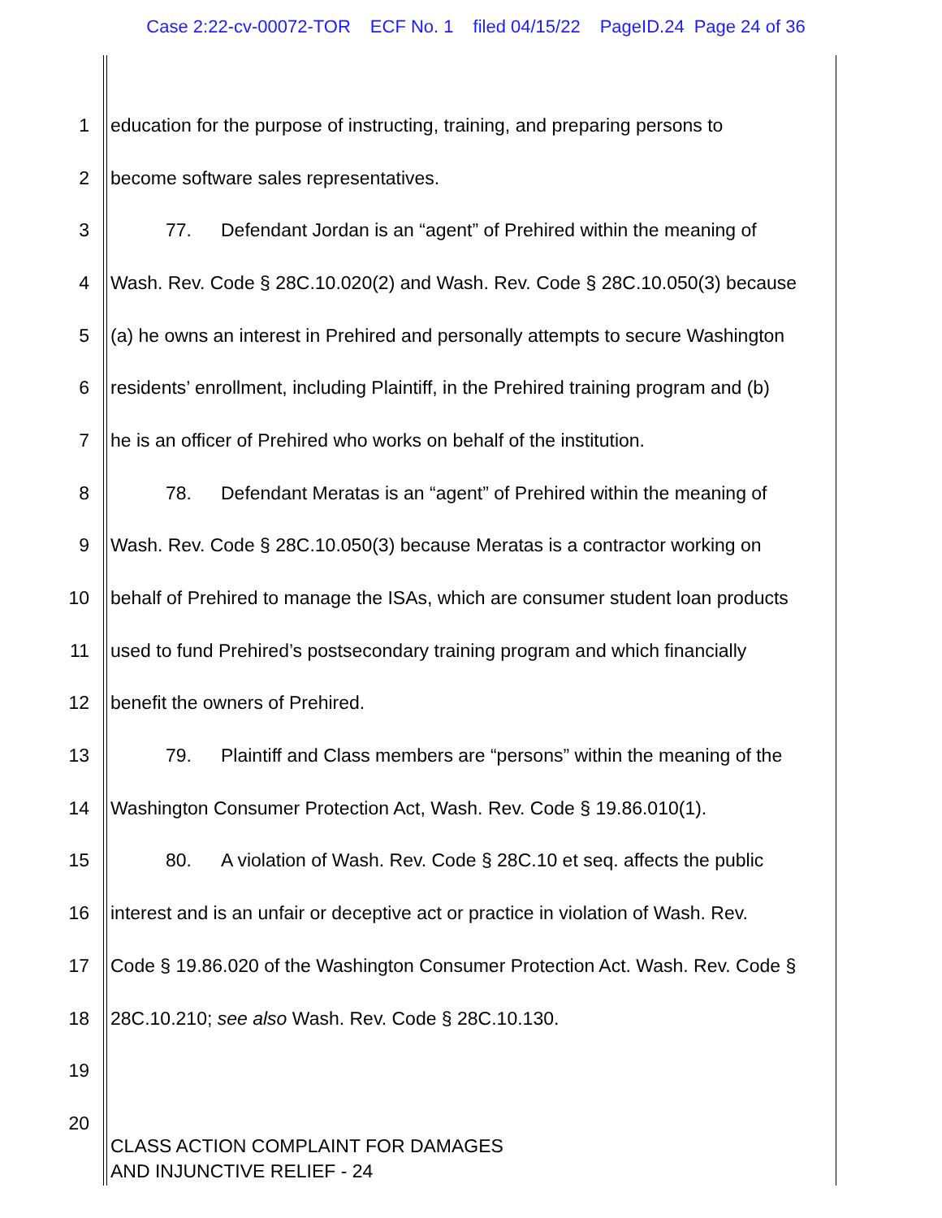Case 2:22-cv-00072-TOR ECF No. 1 filed 04/15/22 PageID.24 Page 24 of 36
1 education for the purpose of instructing, training, and preparing persons to
2 become software sales representatives.
3 77. Defendant Jordan is an “agent” of Prehired within the meaning of
4 Wash. Rev. Code § 28C.10.020(2) and Wash. Rev. Code § 28C.10.050(3) because
5 (a) he owns an interest in Prehired and personally attempts to secure Washington
6 residents’ enrollment, including Plaintiff, in the Prehired training program and (b)
7 he is an officer of Prehired who works on behalf of the institution.
8 78. Defendant Meratas is an “agent” of Prehired within the meaning of
9 Wash. Rev. Code § 28C.10.050(3) because Meratas is a contractor working on
10 behalf of Prehired to manage the ISAs, which are consumer student loan products
11 used to fund Prehired’s postsecondary training program and which financially
12 benefit the owners of Prehired.
13 79. Plaintiff and Class members are “persons” within the meaning of the
14 Washington Consumer Protection Act, Wash. Rev. Code § 19.86.010(1).
15 80. A violation of Wash. Rev. Code § 28C.10 et seq. affects the public
16 interest and is an unfair or deceptive act or practice in violation of Wash. Rev.
17 Code § 19.86.020 of the Washington Consumer Protection Act. Wash. Rev. Code §
18 28C.10.210; see also Wash. Rev. Code § 28C.10.130.
19
20
CLASS ACTION COMPLAINT FOR DAMAGES
AND INJUNCTIVE RELIEF - 24